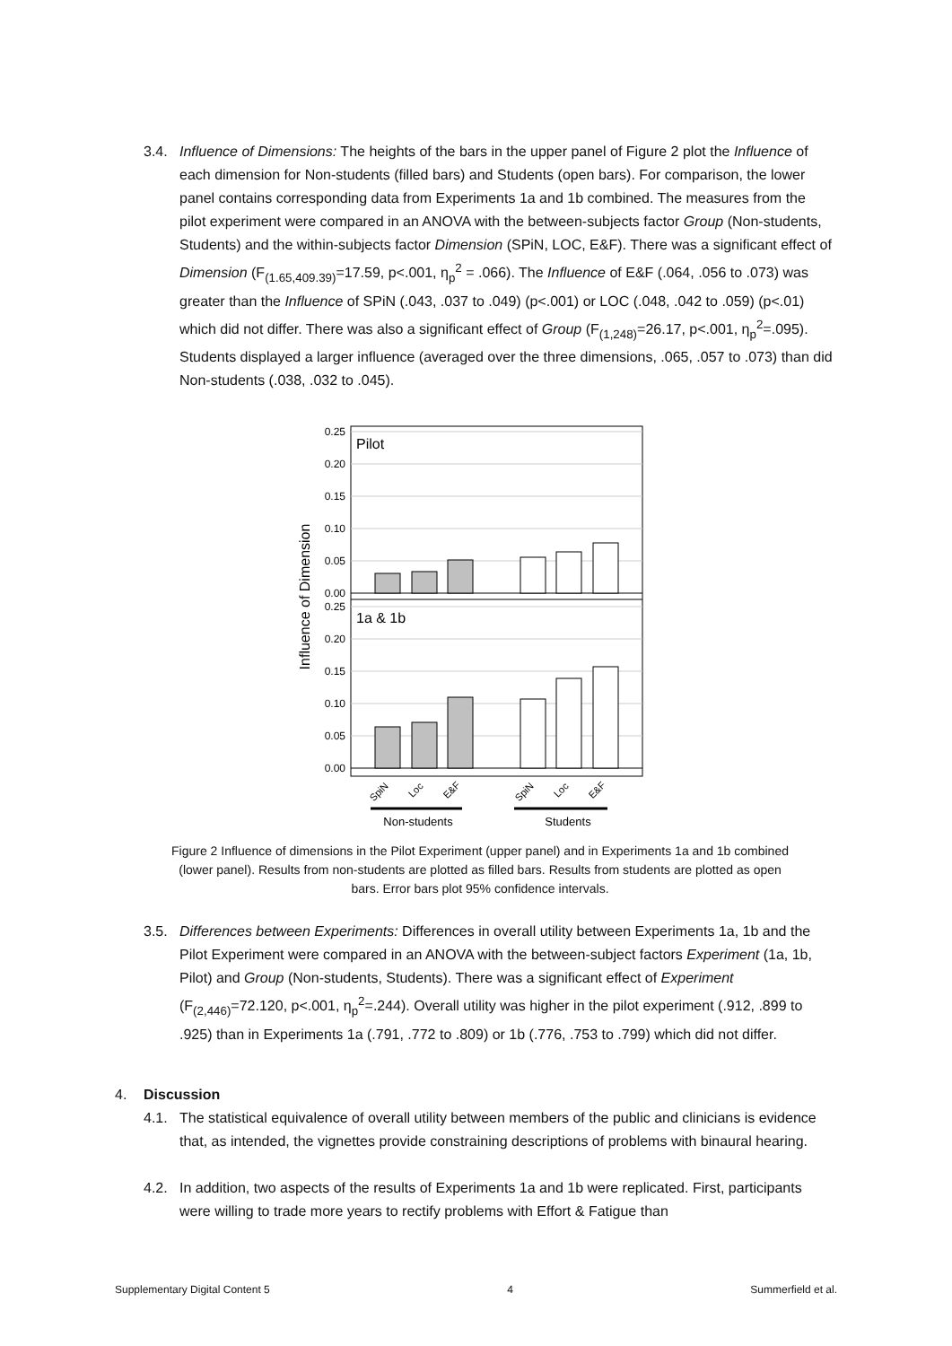3.4. Influence of Dimensions: The heights of the bars in the upper panel of Figure 2 plot the Influence of each dimension for Non-students (filled bars) and Students (open bars). For comparison, the lower panel contains corresponding data from Experiments 1a and 1b combined. The measures from the pilot experiment were compared in an ANOVA with the between-subjects factor Group (Non-students, Students) and the within-subjects factor Dimension (SPiN, LOC, E&F). There was a significant effect of Dimension (F<sub>(1.65,409.39)</sub>=17.59, p<.001, η<sub>p</sub><sup>2</sup> = .066). The Influence of E&F (.064, .056 to .073) was greater than the Influence of SPiN (.043, .037 to .049) (p<.001) or LOC (.048, .042 to .059) (p<.01) which did not differ. There was also a significant effect of Group (F<sub>(1,248)</sub>=26.17, p<.001, η<sub>p</sub><sup>2</sup>=.095). Students displayed a larger influence (averaged over the three dimensions, .065, .057 to .073) than did Non-students (.038, .032 to .045).
0.25
0.20
0.15
0.10
0.05
0.00
0.25
0.20
0.15
0.10
0.05
0.00
Pilot
1a & 1b
Influence of Dimension
SpiN
Loc
E&F
SpiN
Loc
E&F
Non-students
Students
Figure 2 Influence of dimensions in the Pilot Experiment (upper panel) and in Experiments 1a and 1b combined (lower panel). Results from non-students are plotted as filled bars. Results from students are plotted as open bars. Error bars plot 95% confidence intervals.
3.5. Differences between Experiments: Differences in overall utility between Experiments 1a, 1b and the Pilot Experiment were compared in an ANOVA with the between-subject factors Experiment (1a, 1b, Pilot) and Group (Non-students, Students). There was a significant effect of Experiment (F<sub>(2,446)</sub>=72.120, p<.001, η<sub>p</sub><sup>2</sup>=.244). Overall utility was higher in the pilot experiment (.912, .899 to .925) than in Experiments 1a (.791, .772 to .809) or 1b (.776, .753 to .799) which did not differ.
4. Discussion
4.1. The statistical equivalence of overall utility between members of the public and clinicians is evidence that, as intended, the vignettes provide constraining descriptions of problems with binaural hearing.
4.2. In addition, two aspects of the results of Experiments 1a and 1b were replicated. First, participants were willing to trade more years to rectify problems with Effort & Fatigue than
Supplementary Digital Content 5 4 Summerfield et al.